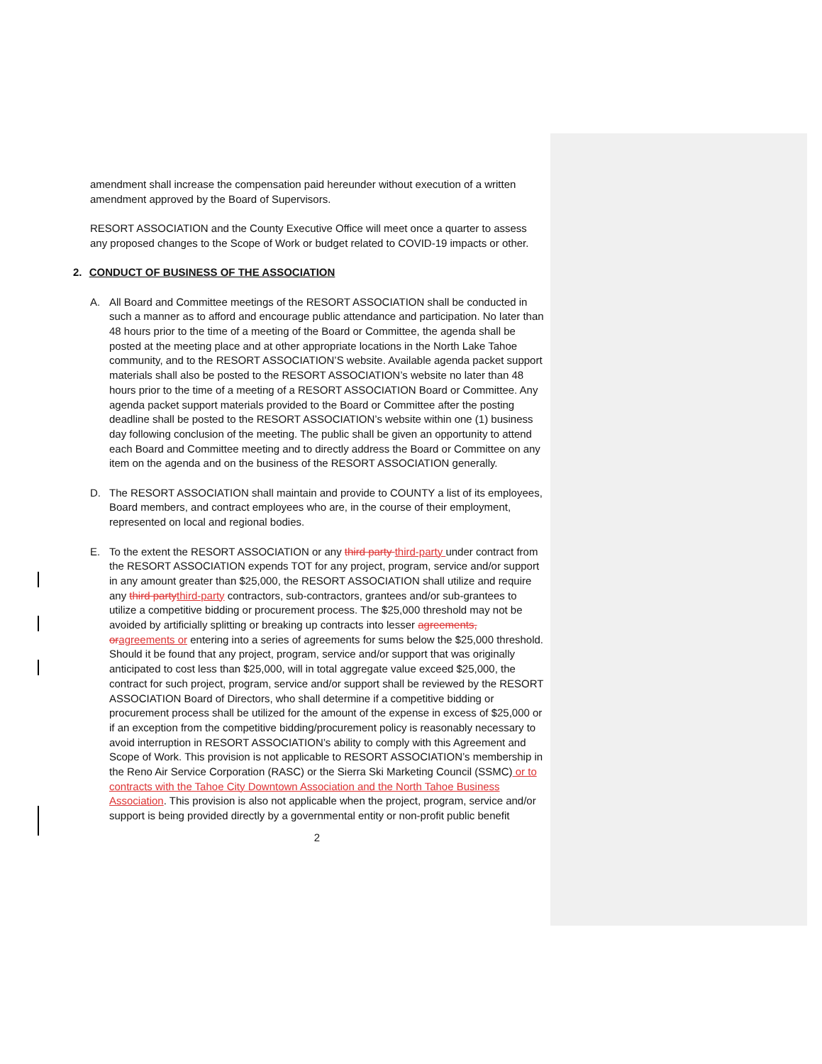amendment shall increase the compensation paid hereunder without execution of a written amendment approved by the Board of Supervisors.
RESORT ASSOCIATION and the County Executive Office will meet once a quarter to assess any proposed changes to the Scope of Work or budget related to COVID-19 impacts or other.
2. CONDUCT OF BUSINESS OF THE ASSOCIATION
A. All Board and Committee meetings of the RESORT ASSOCIATION shall be conducted in such a manner as to afford and encourage public attendance and participation. No later than 48 hours prior to the time of a meeting of the Board or Committee, the agenda shall be posted at the meeting place and at other appropriate locations in the North Lake Tahoe community, and to the RESORT ASSOCIATION’S website. Available agenda packet support materials shall also be posted to the RESORT ASSOCIATION’s website no later than 48 hours prior to the time of a meeting of a RESORT ASSOCIATION Board or Committee. Any agenda packet support materials provided to the Board or Committee after the posting deadline shall be posted to the RESORT ASSOCIATION’s website within one (1) business day following conclusion of the meeting. The public shall be given an opportunity to attend each Board and Committee meeting and to directly address the Board or Committee on any item on the agenda and on the business of the RESORT ASSOCIATION generally.
D. The RESORT ASSOCIATION shall maintain and provide to COUNTY a list of its employees, Board members, and contract employees who are, in the course of their employment, represented on local and regional bodies.
E. To the extent the RESORT ASSOCIATION or any third party third-party under contract from the RESORT ASSOCIATION expends TOT for any project, program, service and/or support in any amount greater than $25,000, the RESORT ASSOCIATION shall utilize and require any third partythird-party contractors, sub-contractors, grantees and/or sub-grantees to utilize a competitive bidding or procurement process. The $25,000 threshold may not be avoided by artificially splitting or breaking up contracts into lesser agreements, oragreements or entering into a series of agreements for sums below the $25,000 threshold. Should it be found that any project, program, service and/or support that was originally anticipated to cost less than $25,000, will in total aggregate value exceed $25,000, the contract for such project, program, service and/or support shall be reviewed by the RESORT ASSOCIATION Board of Directors, who shall determine if a competitive bidding or procurement process shall be utilized for the amount of the expense in excess of $25,000 or if an exception from the competitive bidding/procurement policy is reasonably necessary to avoid interruption in RESORT ASSOCIATION’s ability to comply with this Agreement and Scope of Work. This provision is not applicable to RESORT ASSOCIATION’s membership in the Reno Air Service Corporation (RASC) or the Sierra Ski Marketing Council (SSMC) or to contracts with the Tahoe City Downtown Association and the North Tahoe Business Association. This provision is also not applicable when the project, program, service and/or support is being provided directly by a governmental entity or non-profit public benefit
2